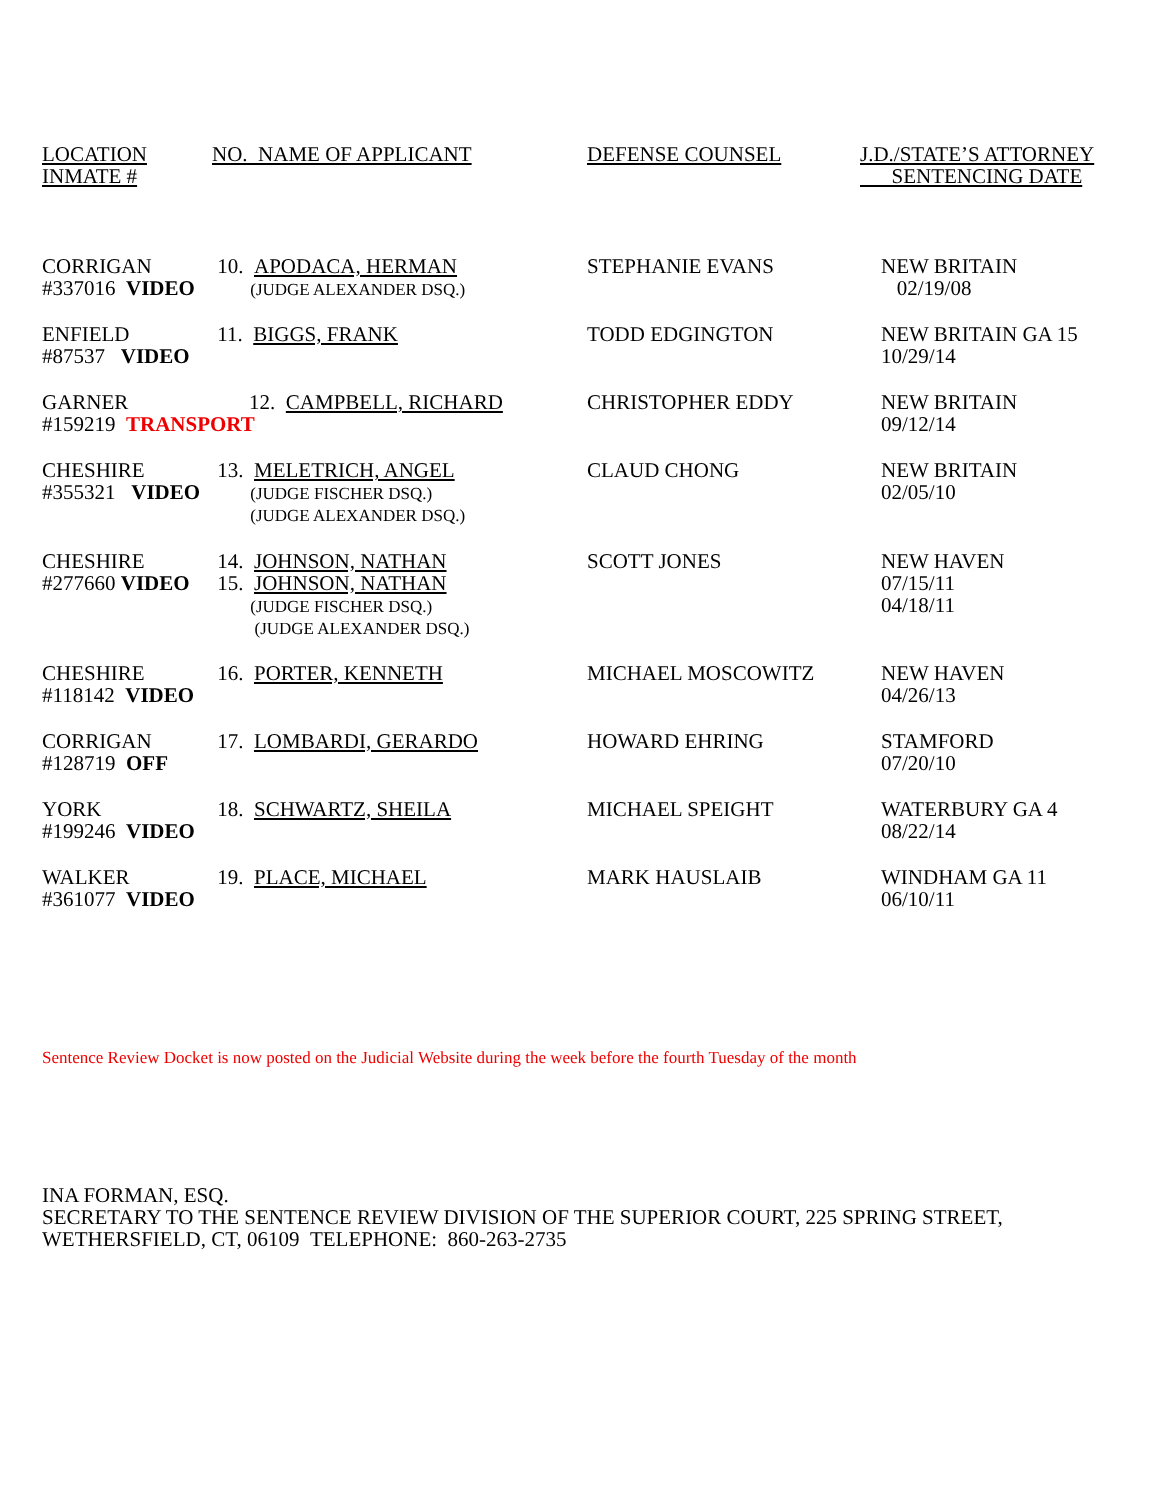| LOCATION INMATE # | NO. NAME OF APPLICANT | DEFENSE COUNSEL | J.D./STATE’S ATTORNEY SENTENCING DATE |
| --- | --- | --- | --- |
| CORRIGAN #337016 VIDEO | 10. APODACA, HERMAN (JUDGE ALEXANDER DSQ.) | STEPHANIE EVANS | NEW BRITAIN 02/19/08 |
| ENFIELD #87537 VIDEO | 11. BIGGS, FRANK | TODD EDGINGTON | NEW BRITAIN GA 15 10/29/14 |
| GARNER 12. CAMPBELL, RICHARD #159219 TRANSPORT | | CHRISTOPHER EDDY | NEW BRITAIN 09/12/14 |
| CHESHIRE #355321 VIDEO | 13. MELETRICH, ANGEL (JUDGE FISCHER DSQ.) (JUDGE ALEXANDER DSQ.) | CLAUD CHONG | NEW BRITAIN 02/05/10 |
| CHESHIRE #277660 VIDEO | 14. JOHNSON, NATHAN 15. JOHNSON, NATHAN (JUDGE FISCHER DSQ.) (JUDGE ALEXANDER DSQ.) | SCOTT JONES | NEW HAVEN 07/15/11 04/18/11 |
| CHESHIRE #118142 VIDEO | 16. PORTER, KENNETH | MICHAEL MOSCOWITZ | NEW HAVEN 04/26/13 |
| CORRIGAN #128719 OFF | 17. LOMBARDI, GERARDO | HOWARD EHRING | STAMFORD 07/20/10 |
| YORK #199246 VIDEO | 18. SCHWARTZ, SHEILA | MICHAEL SPEIGHT | WATERBURY GA 4 08/22/14 |
| WALKER #361077 VIDEO | 19. PLACE, MICHAEL | MARK HAUSLAIB | WINDHAM GA 11 06/10/11 |
Sentence Review Docket is now posted on the Judicial Website during the week before the fourth Tuesday of the month
INA FORMAN, ESQ.
SECRETARY TO THE SENTENCE REVIEW DIVISION OF THE SUPERIOR COURT, 225 SPRING STREET,
WETHERSFIELD, CT, 06109 TELEPHONE: 860-263-2735